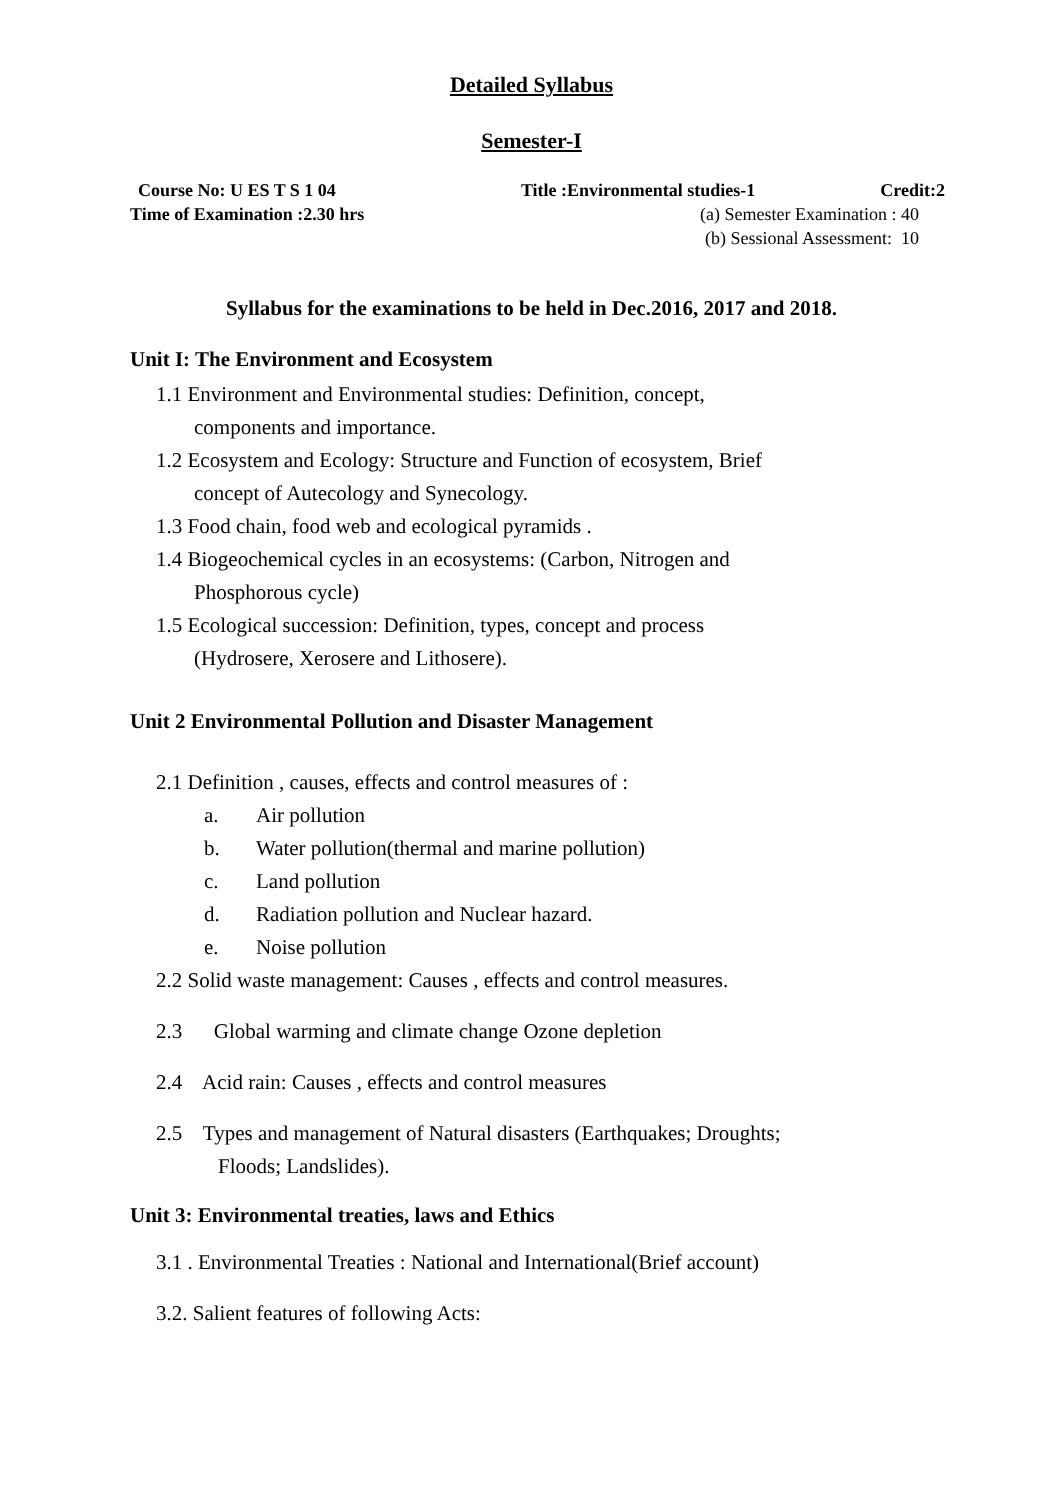Detailed Syllabus
Semester-I
Course No: U ES T S 1 04 Title :Environmental studies-1 Credit:2
Time of Examination :2.30 hrs (a) Semester Examination : 40
(b) Sessional Assessment: 10
Syllabus for the examinations to be held in Dec.2016, 2017 and 2018.
Unit I: The Environment and Ecosystem
1.1 Environment and Environmental studies: Definition, concept,
components and importance.
1.2 Ecosystem and Ecology: Structure and Function of ecosystem, Brief
concept of Autecology and Synecology.
1.3 Food chain, food web and ecological pyramids .
1.4 Biogeochemical cycles in an ecosystems: (Carbon, Nitrogen and
Phosphorous cycle)
1.5 Ecological succession: Definition, types, concept and process
(Hydrosere, Xerosere and Lithosere).
Unit 2 Environmental Pollution and Disaster Management
2.1 Definition , causes, effects and control measures of :
a. Air pollution
b. Water pollution(thermal and marine pollution)
c. Land pollution
d. Radiation pollution and Nuclear hazard.
e. Noise pollution
2.2 Solid waste management: Causes , effects and control measures.
2.3 Global warming and climate change Ozone depletion
2.4 Acid rain: Causes , effects and control measures
2.5 Types and management of Natural disasters (Earthquakes; Droughts;
Floods; Landslides).
Unit 3: Environmental treaties, laws and Ethics
3.1 . Environmental Treaties : National and International(Brief account)
3.2. Salient features of following Acts: